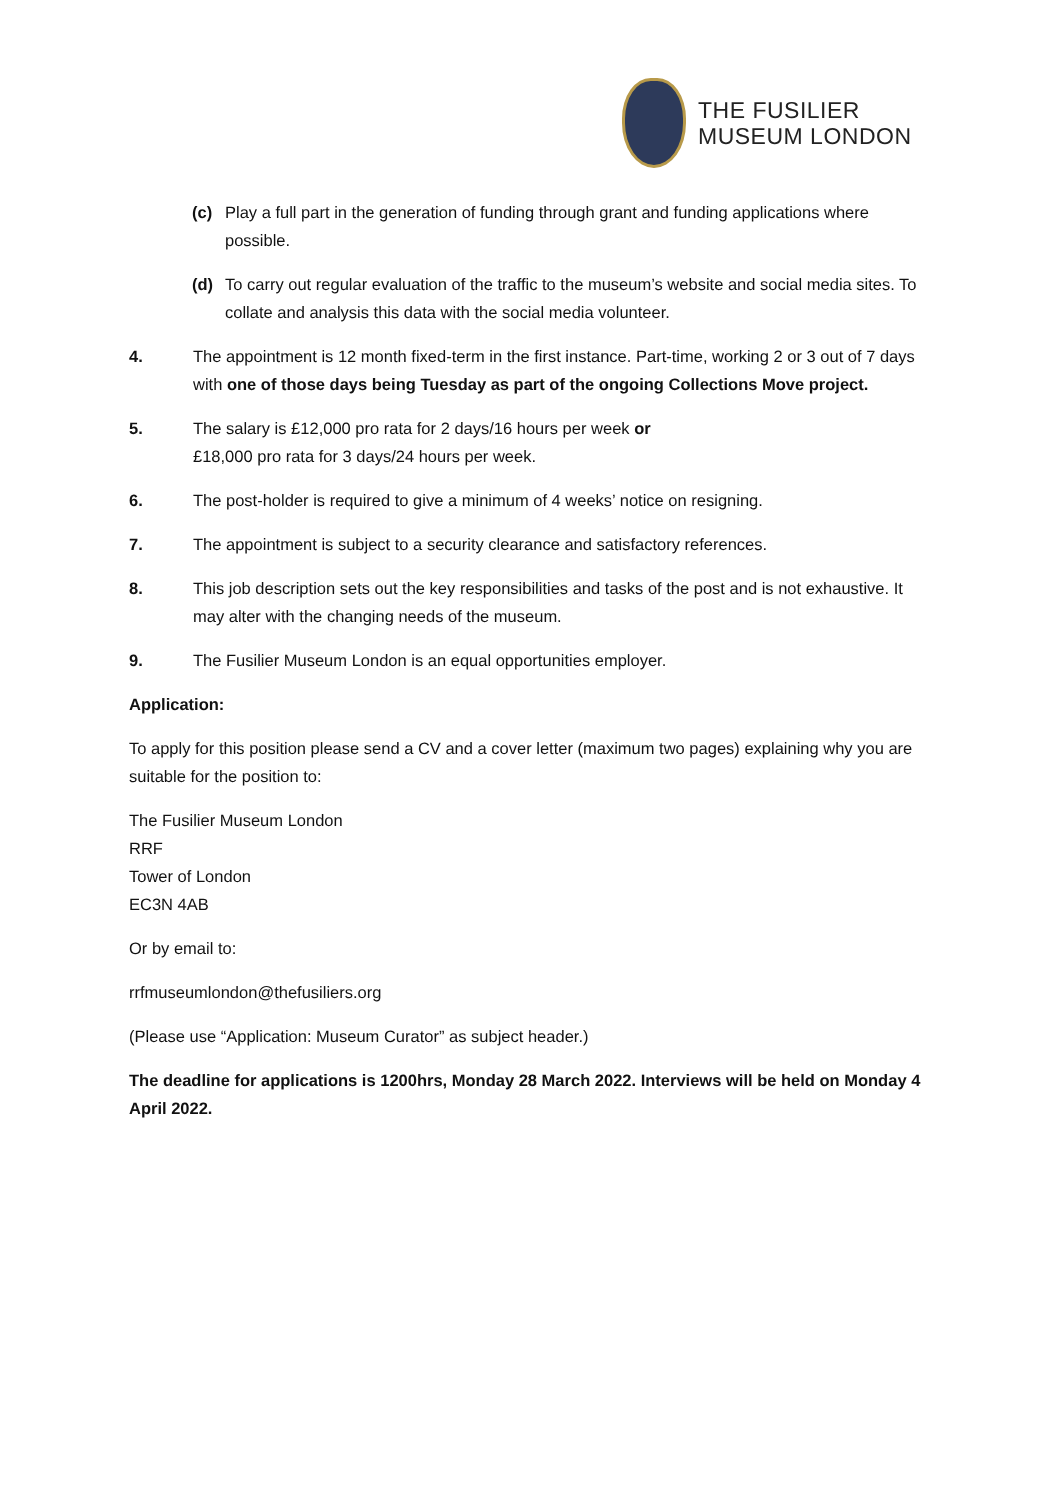THE FUSILIER
MUSEUM LONDON
(c) Play a full part in the generation of funding through grant and funding applications where possible.
(d) To carry out regular evaluation of the traffic to the museum’s website and social media sites. To collate and analysis this data with the social media volunteer.
4. The appointment is 12 month fixed-term in the first instance. Part-time, working 2 or 3 out of 7 days with one of those days being Tuesday as part of the ongoing Collections Move project.
5. The salary is £12,000 pro rata for 2 days/16 hours per week or
£18,000 pro rata for 3 days/24 hours per week.
6. The post-holder is required to give a minimum of 4 weeks’ notice on resigning.
7. The appointment is subject to a security clearance and satisfactory references.
8. This job description sets out the key responsibilities and tasks of the post and is not exhaustive. It may alter with the changing needs of the museum.
9. The Fusilier Museum London is an equal opportunities employer.
Application:
To apply for this position please send a CV and a cover letter (maximum two pages) explaining why you are suitable for the position to:
The Fusilier Museum London
RRF
Tower of London
EC3N 4AB
Or by email to:
rrfmuseumlondon@thefusiliers.org
(Please use “Application: Museum Curator” as subject header.)
The deadline for applications is 1200hrs, Monday 28 March 2022. Interviews will be held on Monday 4 April 2022.